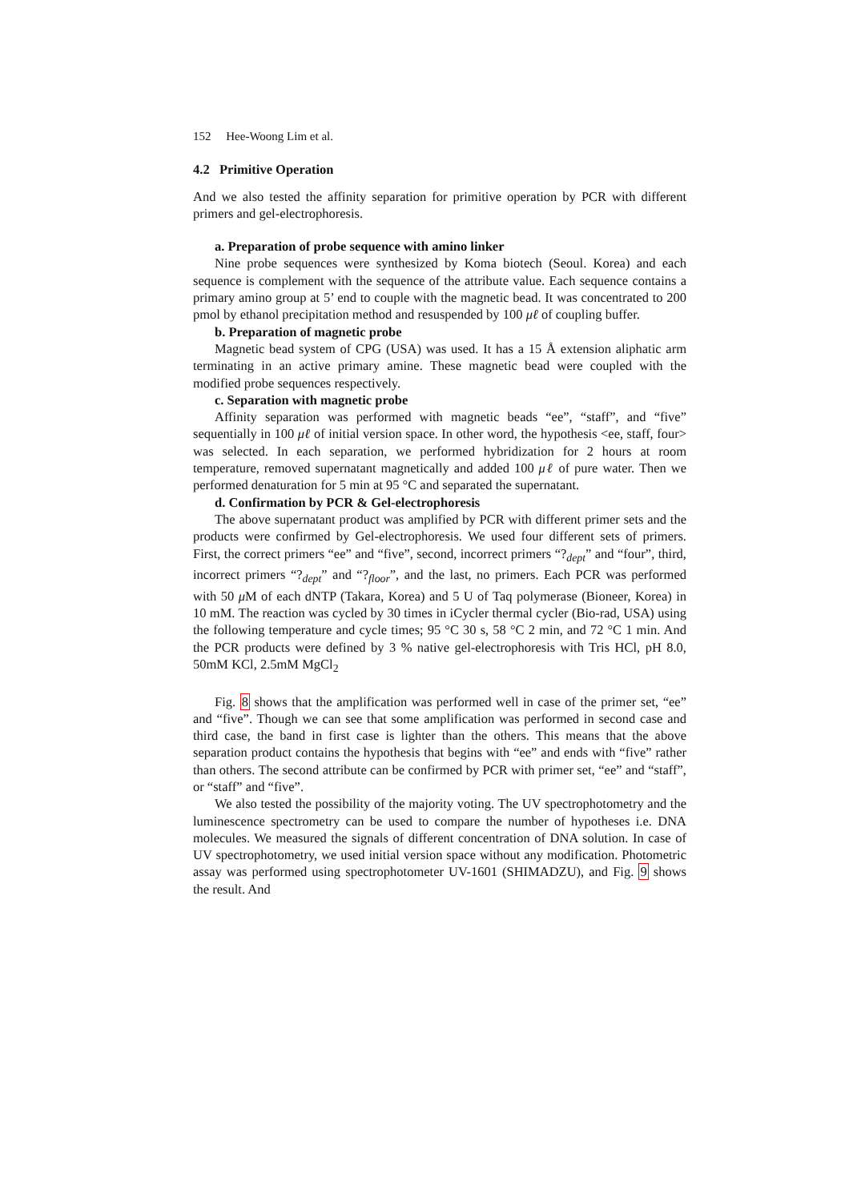152 Hee-Woong Lim et al.
4.2 Primitive Operation
And we also tested the affinity separation for primitive operation by PCR with different primers and gel-electrophoresis.
a. Preparation of probe sequence with amino linker
Nine probe sequences were synthesized by Koma biotech (Seoul. Korea) and each sequence is complement with the sequence of the attribute value. Each sequence contains a primary amino group at 5’ end to couple with the magnetic bead. It was concentrated to 200 pmol by ethanol precipitation method and resuspended by 100 μℓ of coupling buffer.
b. Preparation of magnetic probe
Magnetic bead system of CPG (USA) was used. It has a 15 Å extension aliphatic arm terminating in an active primary amine. These magnetic bead were coupled with the modified probe sequences respectively.
c. Separation with magnetic probe
Affinity separation was performed with magnetic beads “ee”, “staff”, and “five” sequentially in 100 μℓ of initial version space. In other word, the hypothesis <ee, staff, four> was selected. In each separation, we performed hybridization for 2 hours at room temperature, removed supernatant magnetically and added 100 μℓ of pure water. Then we performed denaturation for 5 min at 95 °C and separated the supernatant.
d. Confirmation by PCR & Gel-electrophoresis
The above supernatant product was amplified by PCR with different primer sets and the products were confirmed by Gel-electrophoresis. We used four different sets of primers. First, the correct primers “ee” and “five”, second, incorrect primers “?<sub>dept</sub>” and “four”, third, incorrect primers “?<sub>dept</sub>” and “?<sub>floor</sub>”, and the last, no primers. Each PCR was performed with 50 μ M of each dNTP (Takara, Korea) and 5 U of Taq polymerase (Bioneer, Korea) in 10 mM. The reaction was cycled by 30 times in iCycler thermal cycler (Bio-rad, USA) using the following temperature and cycle times; 95 °C 30 s, 58 °C 2 min, and 72 °C 1 min. And the PCR products were defined by 3 % native gel-electrophoresis with Tris HCl, pH 8.0, 50mM KCl, 2.5mM MgCl<sub>2</sub>
Fig. 8 shows that the amplification was performed well in case of the primer set, “ee” and “five”. Though we can see that some amplification was performed in second case and third case, the band in first case is lighter than the others. This means that the above separation product contains the hypothesis that begins with “ee” and ends with “five” rather than others. The second attribute can be confirmed by PCR with primer set, “ee” and “staff”, or “staff” and “five”.
We also tested the possibility of the majority voting. The UV spectrophotometry and the luminescence spectrometry can be used to compare the number of hypotheses i.e. DNA molecules. We measured the signals of different concentration of DNA solution. In case of UV spectrophotometry, we used initial version space without any modification. Photometric assay was performed using spectrophotometer UV-1601 (SHIMADZU), and Fig. 9 shows the result. And